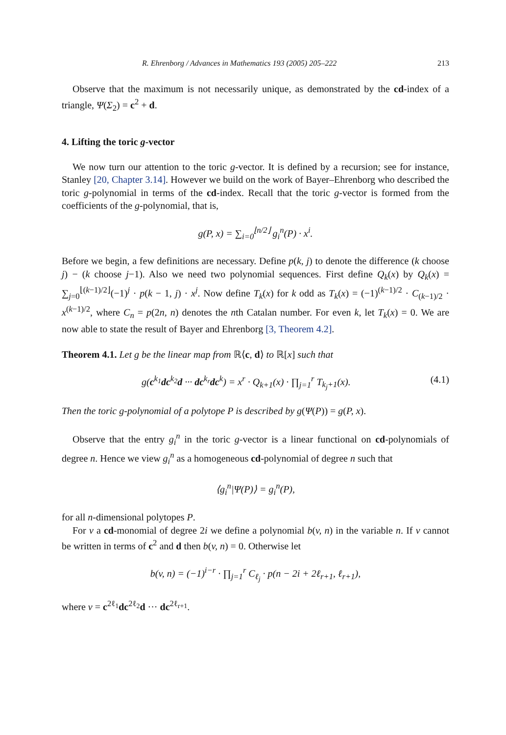R. Ehrenborg / Advances in Mathematics 193 (2005) 205–222 213
Observe that the maximum is not necessarily unique, as demonstrated by the cd-index of a triangle, Ψ(Σ<sub>2</sub>) = c<sup>2</sup> + d.
4. Lifting the toric g-vector
We now turn our attention to the toric g-vector. It is defined by a recursion; see for instance, Stanley [20, Chapter 3.14]. However we build on the work of Bayer–Ehrenborg who described the toric g-polynomial in terms of the cd-index. Recall that the toric g-vector is formed from the coefficients of the g-polynomial, that is,
g(P, x) = ∑<sub>i=0</sub><sup>⌊n/2⌋</sup> g<sub>i</sub><sup>n</sup>(P) · x<sup>i</sup>.
Before we begin, a few definitions are necessary. Define p(k, j) to denote the difference (k choose j) − (k choose j−1). Also we need two polynomial sequences. First define Q<sub>k</sub>(x) by Q<sub>k</sub>(x) = ∑<sub>j=0</sub><sup>⌊(k−1)/2⌋</sup>(−1)<sup>j</sup> · p(k − 1, j) · x<sup>j</sup>. Now define T<sub>k</sub>(x) for k odd as T<sub>k</sub>(x) = (−1)<sup>(k−1)/2</sup> · C<sub>(k−1)/2</sub> · x<sup>(k−1)/2</sup>, where C<sub>n</sub> = p(2n, n) denotes the nth Catalan number. For even k, let T<sub>k</sub>(x) = 0. We are now able to state the result of Bayer and Ehrenborg [3, Theorem 4.2].
Theorem 4.1. Let g be the linear map from ℝ⟨c, d⟩ to ℝ[x] such that
g(c<sup>k<sub>1</sub></sup>dc<sup>k<sub>2</sub></sup>d ··· dc<sup>k<sub>r</sub></sup>dc<sup>k</sup>) = x<sup>r</sup> · Q<sub>k+1</sub>(x) · ∏<sub>j=1</sub><sup>r</sup> T<sub>k<sub>j</sub>+1</sub>(x). (4.1)
Then the toric g-polynomial of a polytope P is described by g(Ψ(P)) = g(P, x).
Observe that the entry g<sub>i</sub><sup>n</sup> in the toric g-vector is a linear functional on cd-polynomials of degree n. Hence we view g<sub>i</sub><sup>n</sup> as a homogeneous cd-polynomial of degree n such that
⟨g<sub>i</sub><sup>n</sup>|Ψ(P)⟩ = g<sub>i</sub><sup>n</sup>(P),
for all n-dimensional polytopes P.
For v a cd-monomial of degree 2i we define a polynomial b(v, n) in the variable n. If v cannot be written in terms of c<sup>2</sup> and d then b(v, n) = 0. Otherwise let
b(v, n) = (−1)<sup>i−r</sup> · ∏<sub>j=1</sub><sup>r</sup> C<sub>ℓ<sub>j</sub></sub> · p(n − 2i + 2ℓ<sub>r+1</sub>, ℓ<sub>r+1</sub>),
where v = c<sup>2ℓ<sub>1</sub></sup>dc<sup>2ℓ<sub>2</sub></sup>d ··· dc<sup>2ℓ<sub>r+1</sub></sup>.